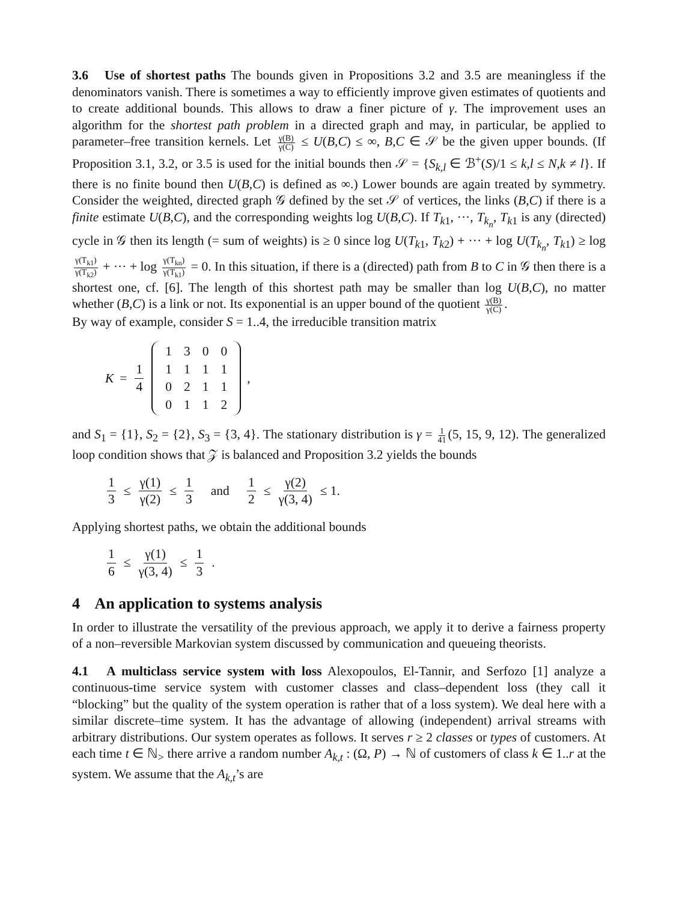3.6 Use of shortest paths The bounds given in Propositions 3.2 and 3.5 are meaningless if the denominators vanish. There is sometimes a way to efficiently improve given estimates of quotients and to create additional bounds. This allows to draw a finer picture of γ. The improvement uses an algorithm for the shortest path problem in a directed graph and may, in particular, be applied to parameter–free transition kernels. Let γ(B) γ(C) ≤ U(B,C) ≤ ∞, B,C ∈ 𝒮 be the given upper bounds. (If Proposition 3.1, 3.2, or 3.5 is used for the initial bounds then 𝒮 = {S<sub>k,l</sub> ∈ ℬ<sup>+</sup>(S)/1 ≤ k,l ≤ N,k ≠ l}. If there is no finite bound then U(B,C) is defined as ∞.) Lower bounds are again treated by symmetry. Consider the weighted, directed graph 𝒢 defined by the set 𝒮 of vertices, the links (B,C) if there is a finite estimate U(B,C), and the corresponding weights log U(B,C). If T<sub>k1</sub>, ···, T<sub>k<sub>n</sub></sub>, T<sub>k1</sub> is any (directed) cycle in 𝒢 then its length (= sum of weights) is ≥ 0 since log U(T<sub>k1</sub>, T<sub>k2</sub>) + ··· + log U(T<sub>k<sub>n</sub></sub>, T<sub>k1</sub>) ≥ log γ(T<sub>k1</sub>) γ(T<sub>k2</sub>) + ··· + log γ(T<sub>kn</sub>) γ(T<sub>k1</sub>) = 0. In this situation, if there is a (directed) path from B to C in 𝒢 then there is a shortest one, cf. [6]. The length of this shortest path may be smaller than log U(B,C), no matter whether (B,C) is a link or not. Its exponential is an upper bound of the quotient γ(B) γ(C).
By way of example, consider S = 1..4, the irreducible transition matrix
K = 1 4
| 1 | 3 | 0 | 0 |
| 1 | 1 | 1 | 1 |
| 0 | 2 | 1 | 1 |
| 0 | 1 | 1 | 2 |
,
and S<sub>1</sub> = {1}, S<sub>2</sub> = {2}, S<sub>3</sub> = {3, 4}. The stationary distribution is γ = 1 41 (5, 15, 9, 12). The generalized loop condition shows that 𝒵 is balanced and Proposition 3.2 yields the bounds
1 3 ≤ γ(1) γ(2) ≤ 1 3 and 1 2 ≤ γ(2) γ(3, 4) ≤ 1.
Applying shortest paths, we obtain the additional bounds
1 6 ≤ γ(1) γ(3, 4) ≤ 1 3.
4 An application to systems analysis
In order to illustrate the versatility of the previous approach, we apply it to derive a fairness property of a non–reversible Markovian system discussed by communication and queueing theorists.
4.1 A multiclass service system with loss Alexopoulos, El-Tannir, and Serfozo [1] analyze a continuous-time service system with customer classes and class–dependent loss (they call it “blocking” but the quality of the system operation is rather that of a loss system). We deal here with a similar discrete–time system. It has the advantage of allowing (independent) arrival streams with arbitrary distributions. Our system operates as follows. It serves r ≥ 2 classes or types of customers. At each time t ∈ ℕ<sub>></sub> there arrive a random number A<sub>k,t</sub> : (Ω, P) → ℕ of customers of class k ∈ 1..r at the system. We assume that the A<sub>k,t</sub>’s are